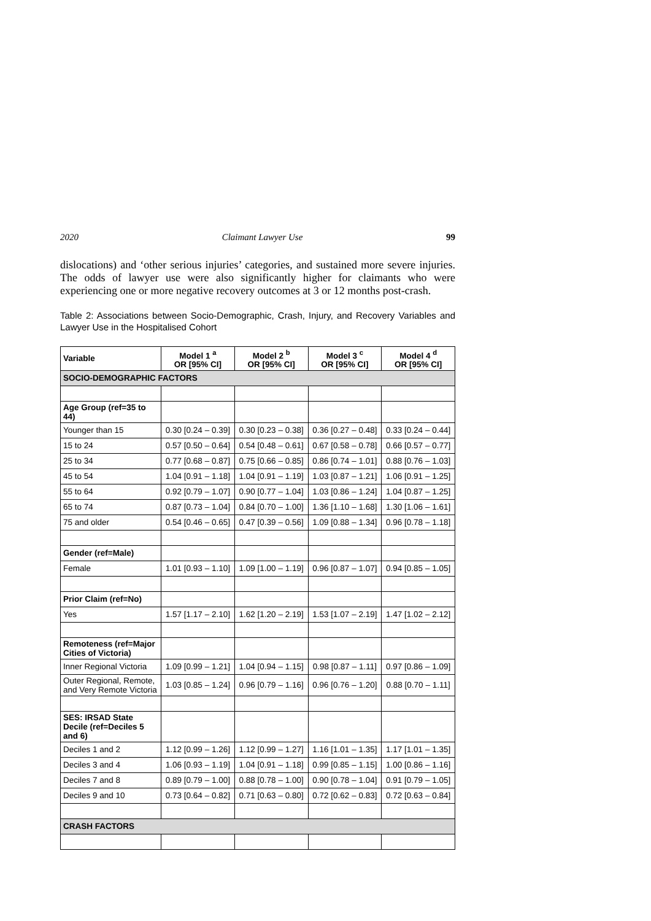2020 Claimant Lawyer Use 99
dislocations) and ‘other serious injuries’ categories, and sustained more severe injuries. The odds of lawyer use were also significantly higher for claimants who were experiencing one or more negative recovery outcomes at 3 or 12 months post-crash.
Table 2: Associations between Socio-Demographic, Crash, Injury, and Recovery Variables and Lawyer Use in the Hospitalised Cohort
| Variable | Model 1 <sup>a</sup> OR [95% CI] | Model 2 <sup>b</sup> OR [95% CI] | Model 3 <sup>c</sup> OR [95% CI] | Model 4 <sup>d</sup> OR [95% CI] |
| --- | --- | --- | --- | --- |
| SOCIO-DEMOGRAPHIC FACTORS | | | | |
| Age Group (ref=35 to 44) | | | | |
| Younger than 15 | 0.30 [0.24 – 0.39] | 0.30 [0.23 – 0.38] | 0.36 [0.27 – 0.48] | 0.33 [0.24 – 0.44] |
| 15 to 24 | 0.57 [0.50 – 0.64] | 0.54 [0.48 – 0.61] | 0.67 [0.58 – 0.78] | 0.66 [0.57 – 0.77] |
| 25 to 34 | 0.77 [0.68 – 0.87] | 0.75 [0.66 – 0.85] | 0.86 [0.74 – 1.01] | 0.88 [0.76 – 1.03] |
| 45 to 54 | 1.04 [0.91 – 1.18] | 1.04 [0.91 – 1.19] | 1.03 [0.87 – 1.21] | 1.06 [0.91 – 1.25] |
| 55 to 64 | 0.92 [0.79 – 1.07] | 0.90 [0.77 – 1.04] | 1.03 [0.86 – 1.24] | 1.04 [0.87 – 1.25] |
| 65 to 74 | 0.87 [0.73 – 1.04] | 0.84 [0.70 – 1.00] | 1.36 [1.10 – 1.68] | 1.30 [1.06 – 1.61] |
| 75 and older | 0.54 [0.46 – 0.65] | 0.47 [0.39 – 0.56] | 1.09 [0.88 – 1.34] | 0.96 [0.78 – 1.18] |
| Gender (ref=Male) | | | | |
| Female | 1.01 [0.93 – 1.10] | 1.09 [1.00 – 1.19] | 0.96 [0.87 – 1.07] | 0.94 [0.85 – 1.05] |
| Prior Claim (ref=No) | | | | |
| Yes | 1.57 [1.17 – 2.10] | 1.62 [1.20 – 2.19] | 1.53 [1.07 – 2.19] | 1.47 [1.02 – 2.12] |
| Remoteness (ref=Major Cities of Victoria) | | | | |
| Inner Regional Victoria | 1.09 [0.99 – 1.21] | 1.04 [0.94 – 1.15] | 0.98 [0.87 – 1.11] | 0.97 [0.86 – 1.09] |
| Outer Regional, Remote, and Very Remote Victoria | 1.03 [0.85 – 1.24] | 0.96 [0.79 – 1.16] | 0.96 [0.76 – 1.20] | 0.88 [0.70 – 1.11] |
| SES: IRSAD State Decile (ref=Deciles 5 and 6) | | | | |
| Deciles 1 and 2 | 1.12 [0.99 – 1.26] | 1.12 [0.99 – 1.27] | 1.16 [1.01 – 1.35] | 1.17 [1.01 – 1.35] |
| Deciles 3 and 4 | 1.06 [0.93 – 1.19] | 1.04 [0.91 – 1.18] | 0.99 [0.85 – 1.15] | 1.00 [0.86 – 1.16] |
| Deciles 7 and 8 | 0.89 [0.79 – 1.00] | 0.88 [0.78 – 1.00] | 0.90 [0.78 – 1.04] | 0.91 [0.79 – 1.05] |
| Deciles 9 and 10 | 0.73 [0.64 – 0.82] | 0.71 [0.63 – 0.80] | 0.72 [0.62 – 0.83] | 0.72 [0.63 – 0.84] |
| CRASH FACTORS | | | | |